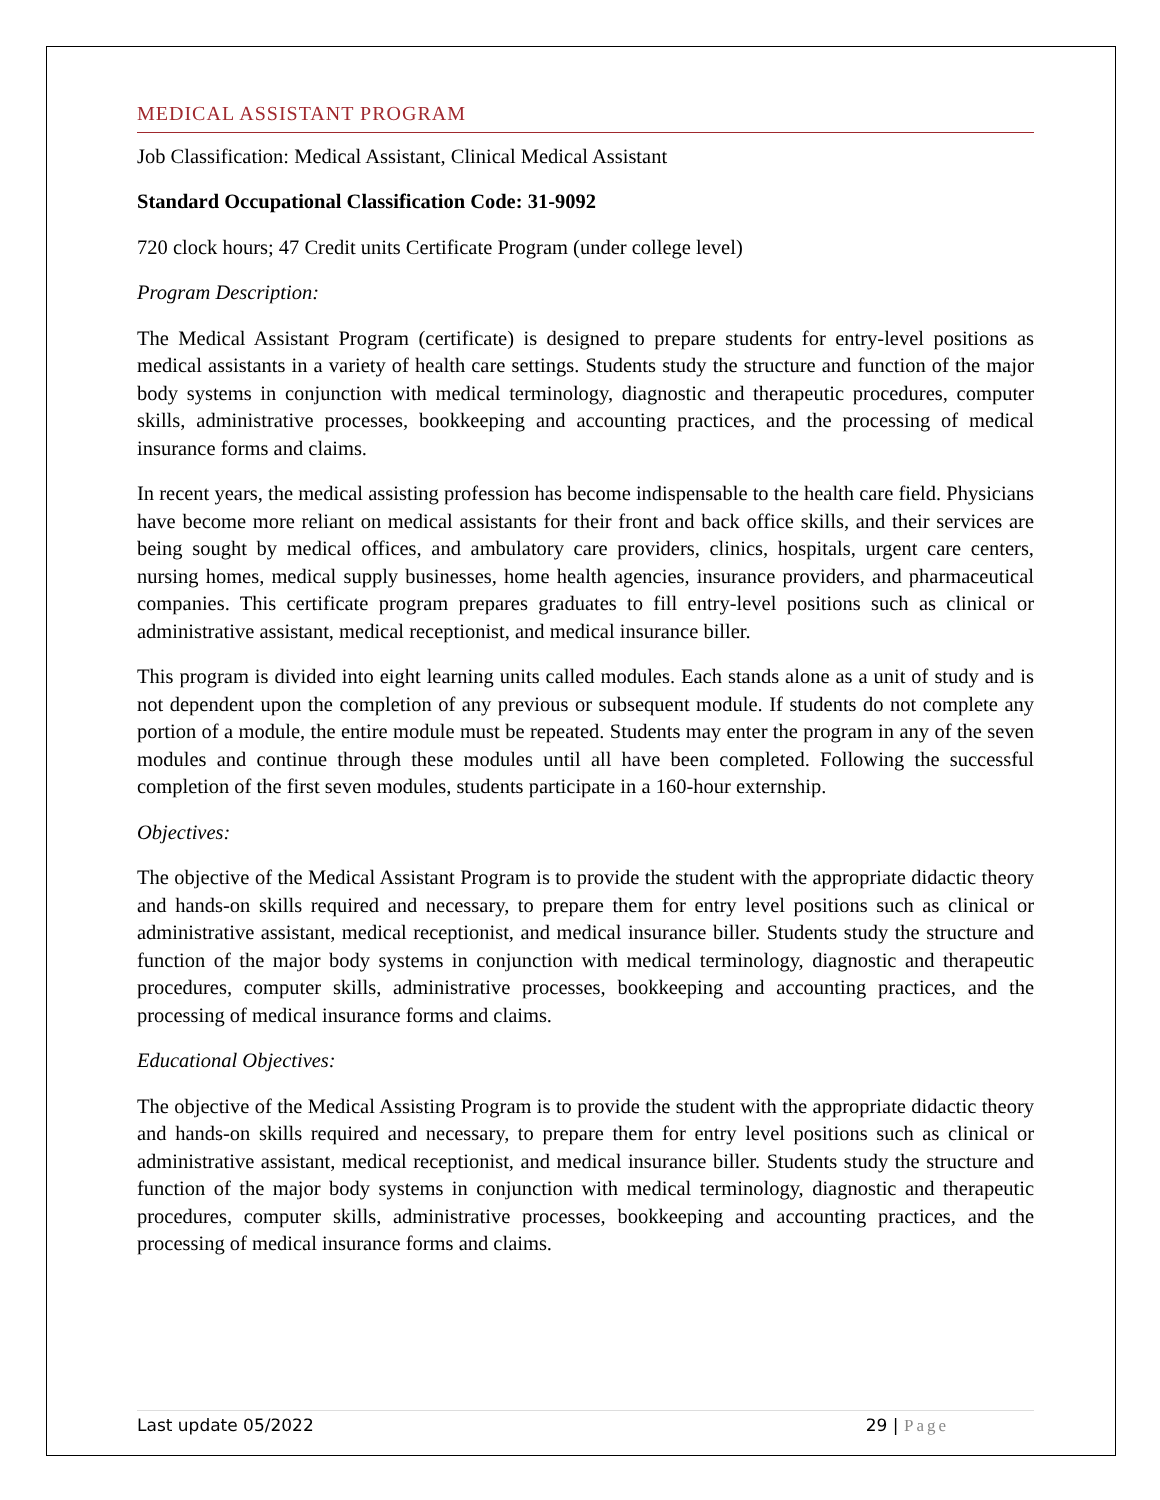MEDICAL ASSISTANT PROGRAM
Job Classification: Medical Assistant, Clinical Medical Assistant
Standard Occupational Classification Code: 31-9092
720 clock hours; 47 Credit units Certificate Program (under college level)
Program Description:
The Medical Assistant Program (certificate) is designed to prepare students for entry-level positions as medical assistants in a variety of health care settings. Students study the structure and function of the major body systems in conjunction with medical terminology, diagnostic and therapeutic procedures, computer skills, administrative processes, bookkeeping and accounting practices, and the processing of medical insurance forms and claims.
In recent years, the medical assisting profession has become indispensable to the health care field. Physicians have become more reliant on medical assistants for their front and back office skills, and their services are being sought by medical offices, and ambulatory care providers, clinics, hospitals, urgent care centers, nursing homes, medical supply businesses, home health agencies, insurance providers, and pharmaceutical companies. This certificate program prepares graduates to fill entry-level positions such as clinical or administrative assistant, medical receptionist, and medical insurance biller.
This program is divided into eight learning units called modules. Each stands alone as a unit of study and is not dependent upon the completion of any previous or subsequent module. If students do not complete any portion of a module, the entire module must be repeated. Students may enter the program in any of the seven modules and continue through these modules until all have been completed. Following the successful completion of the first seven modules, students participate in a 160-hour externship.
Objectives:
The objective of the Medical Assistant Program is to provide the student with the appropriate didactic theory and hands-on skills required and necessary, to prepare them for entry level positions such as clinical or administrative assistant, medical receptionist, and medical insurance biller. Students study the structure and function of the major body systems in conjunction with medical terminology, diagnostic and therapeutic procedures, computer skills, administrative processes, bookkeeping and accounting practices, and the processing of medical insurance forms and claims.
Educational Objectives:
The objective of the Medical Assisting Program is to provide the student with the appropriate didactic theory and hands-on skills required and necessary, to prepare them for entry level positions such as clinical or administrative assistant, medical receptionist, and medical insurance biller. Students study the structure and function of the major body systems in conjunction with medical terminology, diagnostic and therapeutic procedures, computer skills, administrative processes, bookkeeping and accounting practices, and the processing of medical insurance forms and claims.
Last update 05/2022 29 | Page